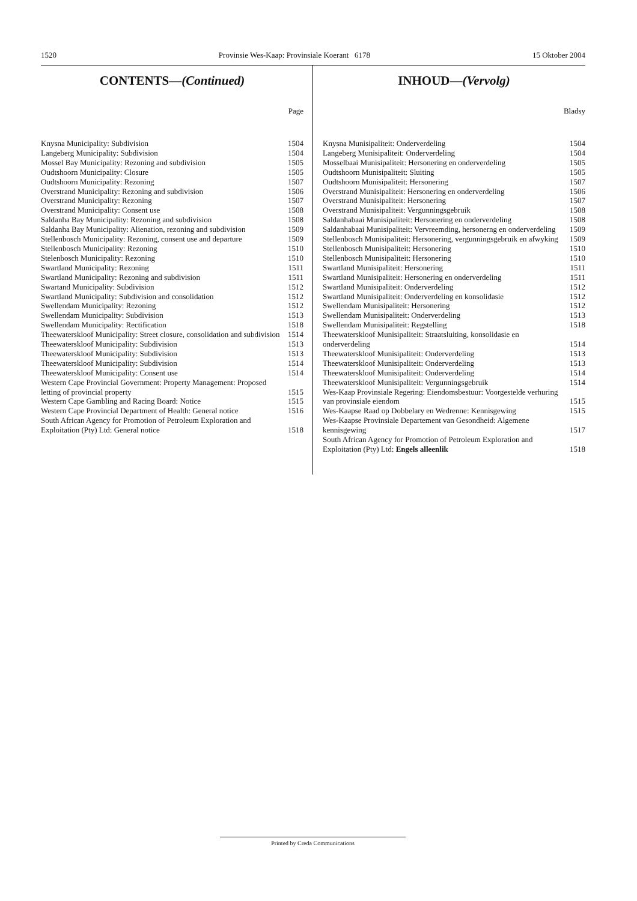1520 Provinsie Wes-Kaap: Provinsiale Koerant 6178 15 Oktober 2004
CONTENTS—(Continued)
Page
| Knysna Municipality: Subdivision | 1504 |
| Langeberg Municipality: Subdivision | 1504 |
| Mossel Bay Municipality: Rezoning and subdivision | 1505 |
| Oudtshoorn Municipality: Closure | 1505 |
| Oudtshoorn Municipality: Rezoning | 1507 |
| Overstrand Municipality: Rezoning and subdivision | 1506 |
| Overstrand Municipality: Rezoning | 1507 |
| Overstrand Municipality: Consent use | 1508 |
| Saldanha Bay Municipality: Rezoning and subdivision | 1508 |
| Saldanha Bay Municipality: Alienation, rezoning and subdivision | 1509 |
| Stellenbosch Municipality: Rezoning, consent use and departure | 1509 |
| Stellenbosch Municipality: Rezoning | 1510 |
| Stelenbosch Municipality: Rezoning | 1510 |
| Swartland Municipality: Rezoning | 1511 |
| Swartland Municipality: Rezoning and subdivision | 1511 |
| Swartand Municipality: Subdivision | 1512 |
| Swartland Municipality: Subdivision and consolidation | 1512 |
| Swellendam Municipality: Rezoning | 1512 |
| Swellendam Municipality: Subdivision | 1513 |
| Swellendam Municipality: Rectification | 1518 |
| Theewaterskloof Municipality: Street closure, consolidation and subdivision | 1514 |
| Theewaterskloof Municipality: Subdivision | 1513 |
| Theewaterskloof Municipality: Subdivision | 1513 |
| Theewaterskloof Municipality: Subdivision | 1514 |
| Theewaterskloof Municipality: Consent use | 1514 |
| Western Cape Provincial Government: Property Management: Proposed letting of provincial property | 1515 |
| Western Cape Gambling and Racing Board: Notice | 1515 |
| Western Cape Provincial Department of Health: General notice | 1516 |
| South African Agency for Promotion of Petroleum Exploration and Exploitation (Pty) Ltd: General notice | 1518 |
INHOUD—(Vervolg)
Bladsy
| Knysna Munisipaliteit: Onderverdeling | 1504 |
| Langeberg Munisipaliteit: Onderverdeling | 1504 |
| Mosselbaai Munisipaliteit: Hersonering en onderverdeling | 1505 |
| Oudtshoorn Munisipaliteit: Sluiting | 1505 |
| Oudtshoorn Munisipaliteit: Hersonering | 1507 |
| Overstrand Munisipaliteit: Hersonering en onderverdeling | 1506 |
| Overstrand Munisipaliteit: Hersonering | 1507 |
| Overstrand Munisipaliteit: Vergunningsgebruik | 1508 |
| Saldanhabaai Munisipaliteit: Hersonering en onderverdeling | 1508 |
| Saldanhabaai Munisipaliteit: Vervreemding, hersonerng en onderverdeling | 1509 |
| Stellenbosch Munisipaliteit: Hersonering, vergunningsgebruik en afwyking | 1509 |
| Stellenbosch Munisipaliteit: Hersonering | 1510 |
| Stellenbosch Munisipaliteit: Hersonering | 1510 |
| Swartland Munisipaliteit: Hersonering | 1511 |
| Swartland Munisipaliteit: Hersonering en onderverdeling | 1511 |
| Swartland Munisipaliteit: Onderverdeling | 1512 |
| Swartland Munisipaliteit: Onderverdeling en konsolidasie | 1512 |
| Swellendam Munisipaliteit: Hersonering | 1512 |
| Swellendam Munisipaliteit: Onderverdeling | 1513 |
| Swellendam Munisipaliteit: Regstelling | 1518 |
| Theewaterskloof Munisipaliteit: Straatsluiting, konsolidasie en onderverdeling | 1514 |
| Theewaterskloof Munisipaliteit: Onderverdeling | 1513 |
| Theewaterskloof Munisipaliteit: Onderverdeling | 1513 |
| Theewaterskloof Munisipaliteit: Onderverdeling | 1514 |
| Theewaterskloof Munisipaliteit: Vergunningsgebruik | 1514 |
| Wes-Kaap Provinsiale Regering: Eiendomsbestuur: Voorgestelde verhuring van provinsiale eiendom | 1515 |
| Wes-Kaapse Raad op Dobbelary en Wedrenne: Kennisgewing | 1515 |
| Wes-Kaapse Provinsiale Departement van Gesondheid: Algemene kennisgewing | 1517 |
| South African Agency for Promotion of Petroleum Exploration and Exploitation (Pty) Ltd: Engels alleenlik | 1518 |
Printed by Creda Communications